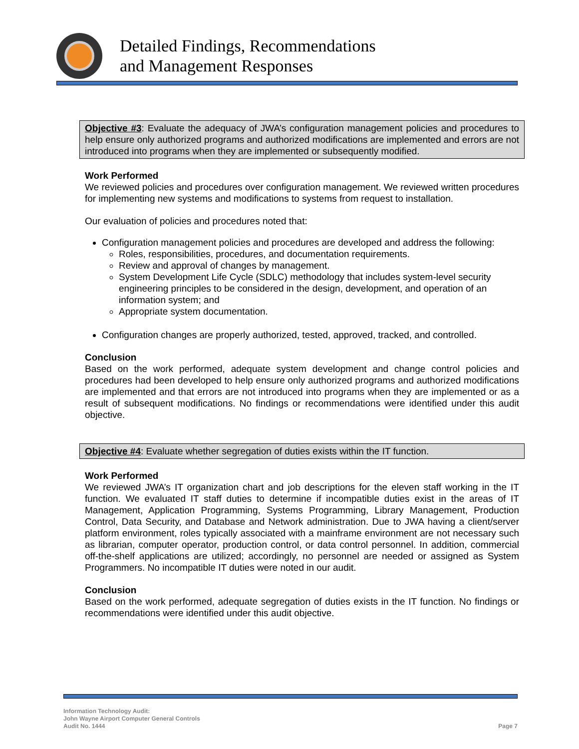Detailed Findings, Recommendations
and Management Responses
Objective #3: Evaluate the adequacy of JWA’s configuration management policies and procedures to help ensure only authorized programs and authorized modifications are implemented and errors are not introduced into programs when they are implemented or subsequently modified.
Work Performed
We reviewed policies and procedures over configuration management. We reviewed written procedures for implementing new systems and modifications to systems from request to installation.
Our evaluation of policies and procedures noted that:
Configuration management policies and procedures are developed and address the following:
Roles, responsibilities, procedures, and documentation requirements.
Review and approval of changes by management.
System Development Life Cycle (SDLC) methodology that includes system-level security engineering principles to be considered in the design, development, and operation of an information system; and
Appropriate system documentation.
Configuration changes are properly authorized, tested, approved, tracked, and controlled.
Conclusion
Based on the work performed, adequate system development and change control policies and procedures had been developed to help ensure only authorized programs and authorized modifications are implemented and that errors are not introduced into programs when they are implemented or as a result of subsequent modifications. No findings or recommendations were identified under this audit objective.
Objective #4: Evaluate whether segregation of duties exists within the IT function.
Work Performed
We reviewed JWA’s IT organization chart and job descriptions for the eleven staff working in the IT function. We evaluated IT staff duties to determine if incompatible duties exist in the areas of IT Management, Application Programming, Systems Programming, Library Management, Production Control, Data Security, and Database and Network administration. Due to JWA having a client/server platform environment, roles typically associated with a mainframe environment are not necessary such as librarian, computer operator, production control, or data control personnel. In addition, commercial off-the-shelf applications are utilized; accordingly, no personnel are needed or assigned as System Programmers. No incompatible IT duties were noted in our audit.
Conclusion
Based on the work performed, adequate segregation of duties exists in the IT function. No findings or recommendations were identified under this audit objective.
Information Technology Audit:
John Wayne Airport Computer General Controls
Audit No. 1444
Page 7